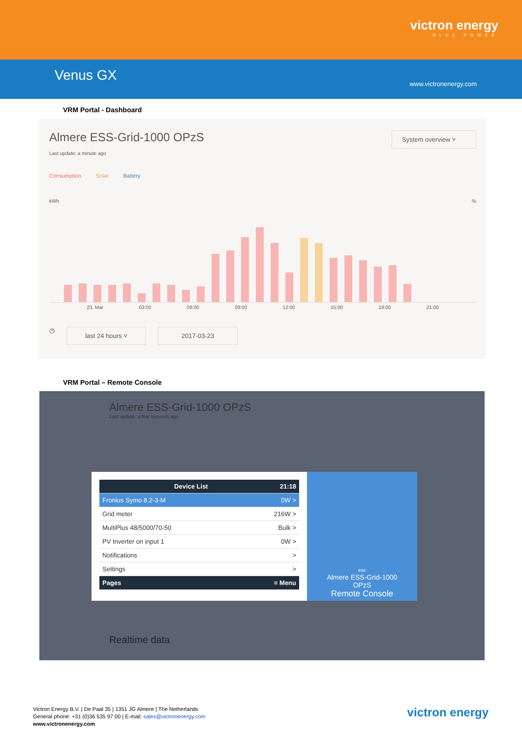victron energy
BLUE POWER
Venus GX
www.victronenergy.com
VRM Portal - Dashboard
Almere ESS-Grid-1000 OPzS System overview ˅
Last update: a minute ago
Consumption Solar Battery
kWh%
23. Mar 03:00 06:00 09:00 12:00 15:00 18:00 21:00
◷
last 24 hours ˅ 2017-03-23
VRM Portal – Remote Console
Almere ESS-Grid-1000 OPzS
Last update: a few seconds ago
Device List 21:18
Fronius Symo 8.2-3-M 0W >
Grid meter 216W >
MultiPlus 48/5000/70-50 Bulk >
PV Inverter on input 1 0W >
Notifications >
Settings >
Pages ≡ Menu
esc
Almere ESS-Grid-1000
OPzS
Remote Console
Realtime data
Victron Energy B.V. | De Paal 35 | 1351 JG Almere | The Netherlands
General phone: +31 (0)36 535 97 00 | E-mail: sales@victronenergy.com
www.victronenergy.com
victron energy